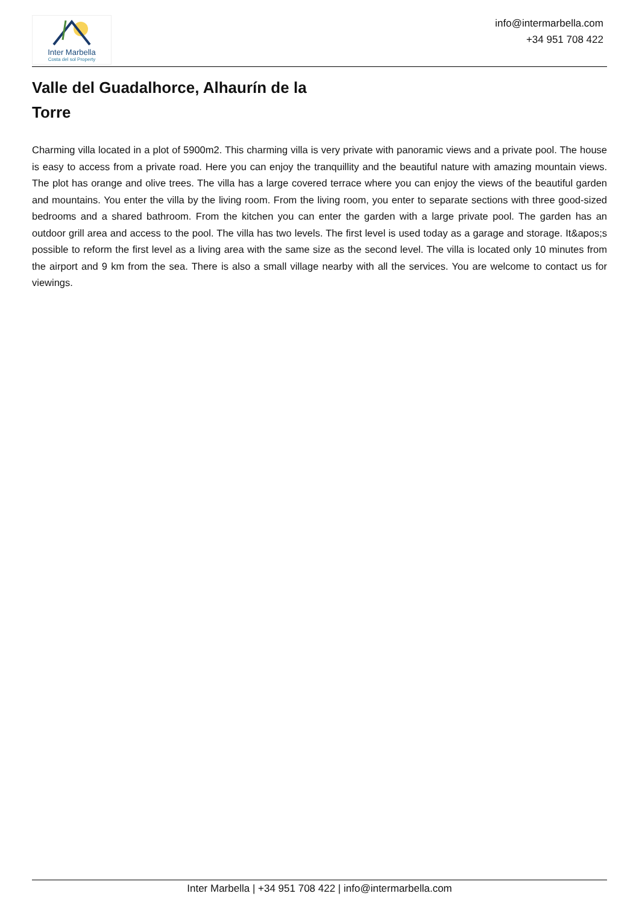Inter Marbella
Costa del sol Property
info@intermarbella.com
+34 951 708 422
Valle del Guadalhorce, Alhaurín de la Torre
Charming villa located in a plot of 5900m2. This charming villa is very private with panoramic views and a private pool. The house is easy to access from a private road. Here you can enjoy the tranquillity and the beautiful nature with amazing mountain views. The plot has orange and olive trees. The villa has a large covered terrace where you can enjoy the views of the beautiful garden and mountains. You enter the villa by the living room. From the living room, you enter to separate sections with three good-sized bedrooms and a shared bathroom. From the kitchen you can enter the garden with a large private pool. The garden has an outdoor grill area and access to the pool. The villa has two levels. The first level is used today as a garage and storage. It&apos;s possible to reform the first level as a living area with the same size as the second level. The villa is located only 10 minutes from the airport and 9 km from the sea. There is also a small village nearby with all the services. You are welcome to contact us for viewings.
Inter Marbella | +34 951 708 422 | info@intermarbella.com